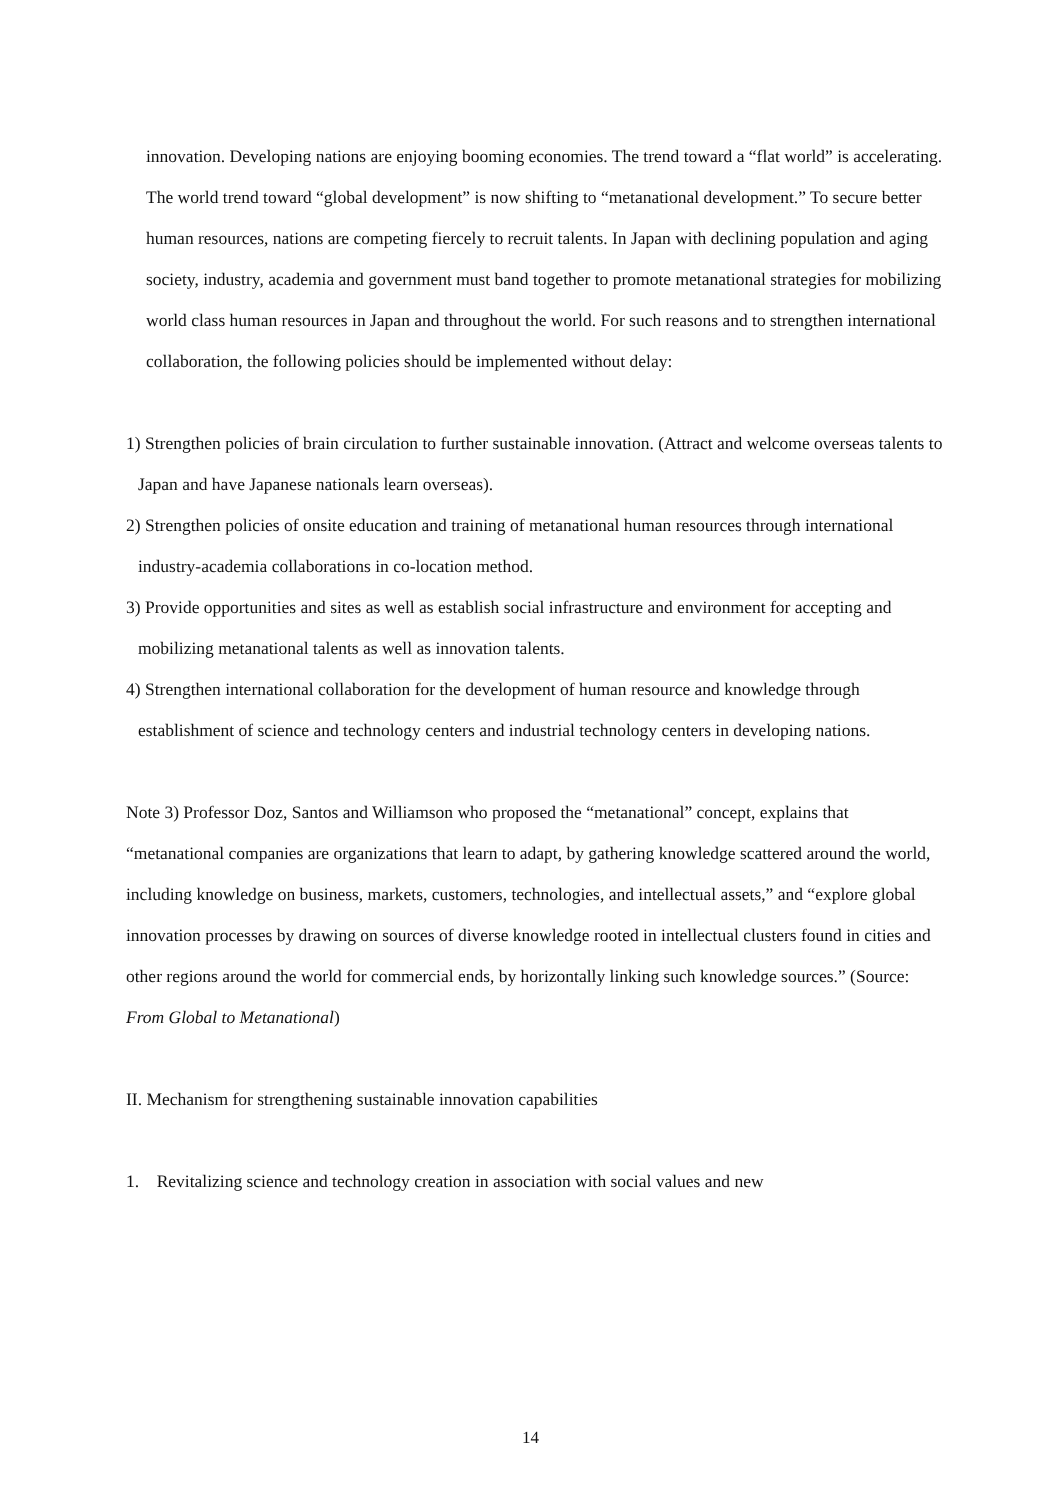innovation. Developing nations are enjoying booming economies. The trend toward a “flat world” is accelerating. The world trend toward “global development” is now shifting to “metanational development.” To secure better human resources, nations are competing fiercely to recruit talents. In Japan with declining population and aging society, industry, academia and government must band together to promote metanational strategies for mobilizing world class human resources in Japan and throughout the world. For such reasons and to strengthen international collaboration, the following policies should be implemented without delay:
1) Strengthen policies of brain circulation to further sustainable innovation. (Attract and welcome overseas talents to Japan and have Japanese nationals learn overseas).
2) Strengthen policies of onsite education and training of metanational human resources through international industry-academia collaborations in co-location method.
3) Provide opportunities and sites as well as establish social infrastructure and environment for accepting and mobilizing metanational talents as well as innovation talents.
4) Strengthen international collaboration for the development of human resource and knowledge through establishment of science and technology centers and industrial technology centers in developing nations.
Note 3) Professor Doz, Santos and Williamson who proposed the “metanational” concept, explains that “metanational companies are organizations that learn to adapt, by gathering knowledge scattered around the world, including knowledge on business, markets, customers, technologies, and intellectual assets,” and “explore global innovation processes by drawing on sources of diverse knowledge rooted in intellectual clusters found in cities and other regions around the world for commercial ends, by horizontally linking such knowledge sources.” (Source: From Global to Metanational)
II. Mechanism for strengthening sustainable innovation capabilities
1. Revitalizing science and technology creation in association with social values and new
14